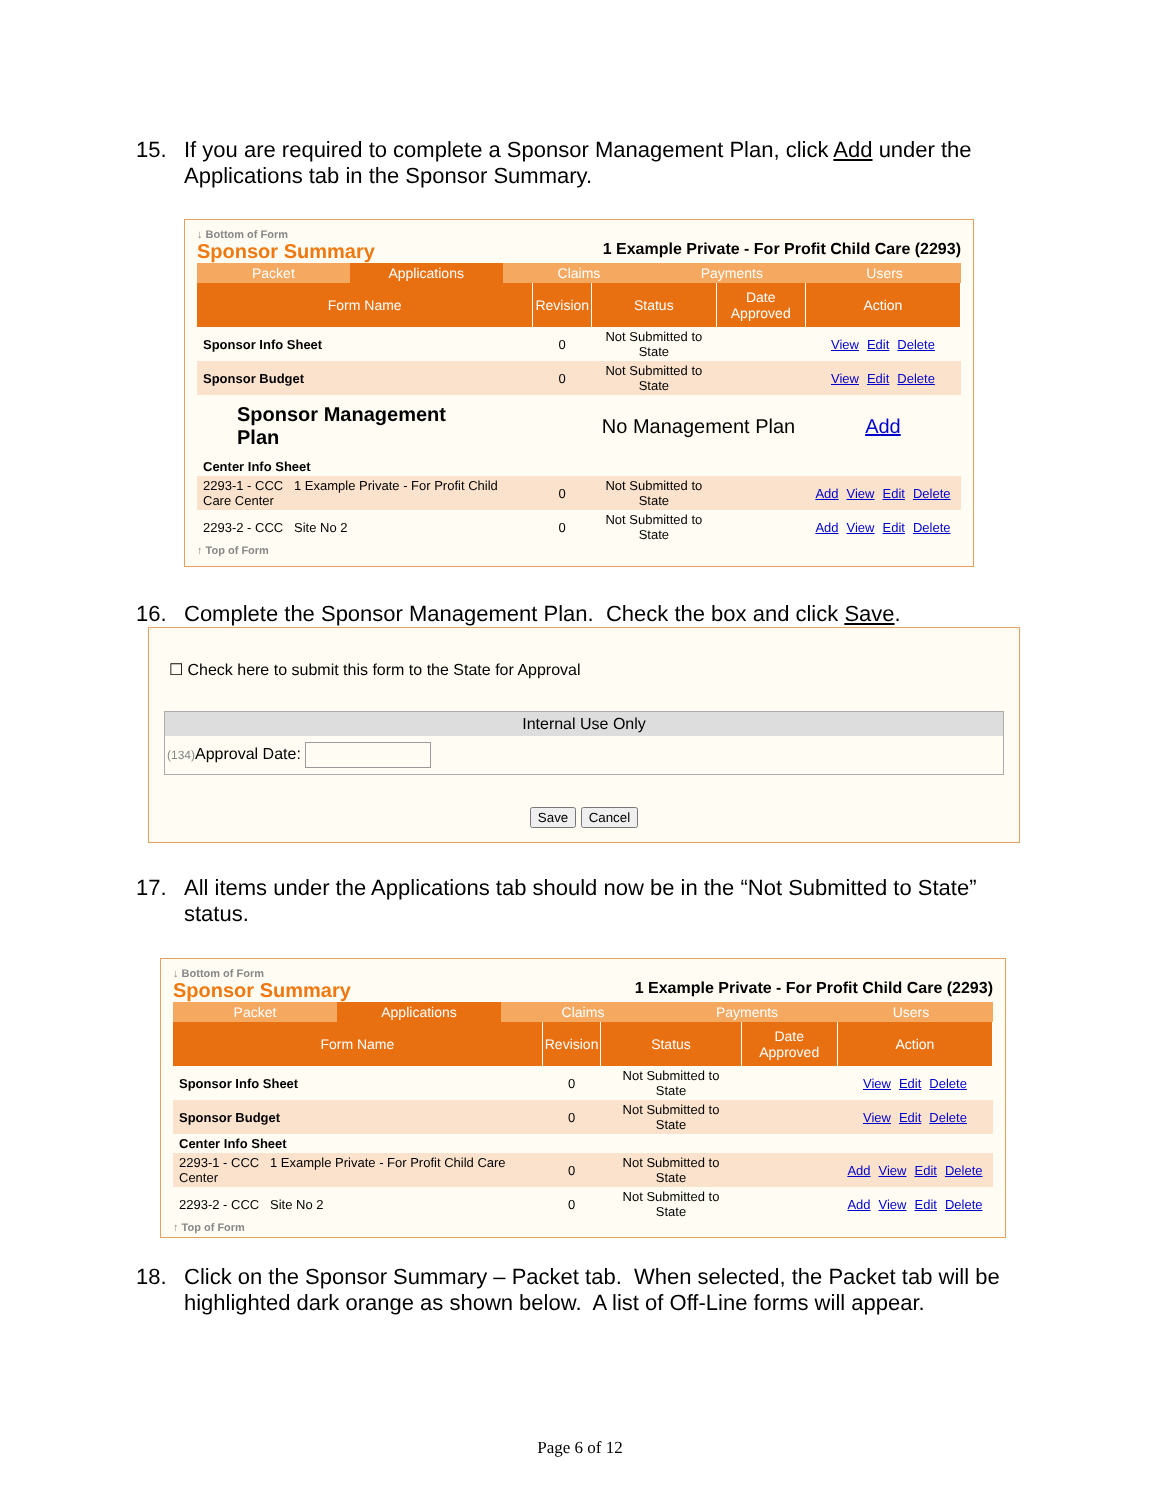15. If you are required to complete a Sponsor Management Plan, click Add under the Applications tab in the Sponsor Summary.
↓ Bottom of Form
Sponsor Summary 1 Example Private - For Profit Child Care (2293)
Packet Applications Claims Payments Users
| Form Name | Revision | Status | Date Approved | Action |
| --- | --- | --- | --- | --- |
| Sponsor Info Sheet | 0 | Not Submitted to State | | View Edit Delete |
| Sponsor Budget | 0 | Not Submitted to State | | View Edit Delete |
| Sponsor Management Plan | | No Management Plan | | Add |
| Center Info Sheet | | | | |
| 2293-1 - CCC 1 Example Private - For Profit Child Care Center | 0 | Not Submitted to State | | Add View Edit Delete |
| 2293-2 - CCC Site No 2 | 0 | Not Submitted to State | | Add View Edit Delete |
↑ Top of Form
16. Complete the Sponsor Management Plan. Check the box and click Save.
☐ Check here to submit this form to the State for Approval
Internal Use Only
(134) Approval Date:
Save Cancel
17. All items under the Applications tab should now be in the “Not Submitted to State” status.
↓ Bottom of Form
Sponsor Summary 1 Example Private - For Profit Child Care (2293)
Packet Applications Claims Payments Users
| Form Name | Revision | Status | Date Approved | Action |
| --- | --- | --- | --- | --- |
| Sponsor Info Sheet | 0 | Not Submitted to State | | View Edit Delete |
| Sponsor Budget | 0 | Not Submitted to State | | View Edit Delete |
| Center Info Sheet | | | | |
| 2293-1 - CCC 1 Example Private - For Profit Child Care Center | 0 | Not Submitted to State | | Add View Edit Delete |
| 2293-2 - CCC Site No 2 | 0 | Not Submitted to State | | Add View Edit Delete |
↑ Top of Form
18. Click on the Sponsor Summary – Packet tab. When selected, the Packet tab will be highlighted dark orange as shown below. A list of Off-Line forms will appear.
Page 6 of 12